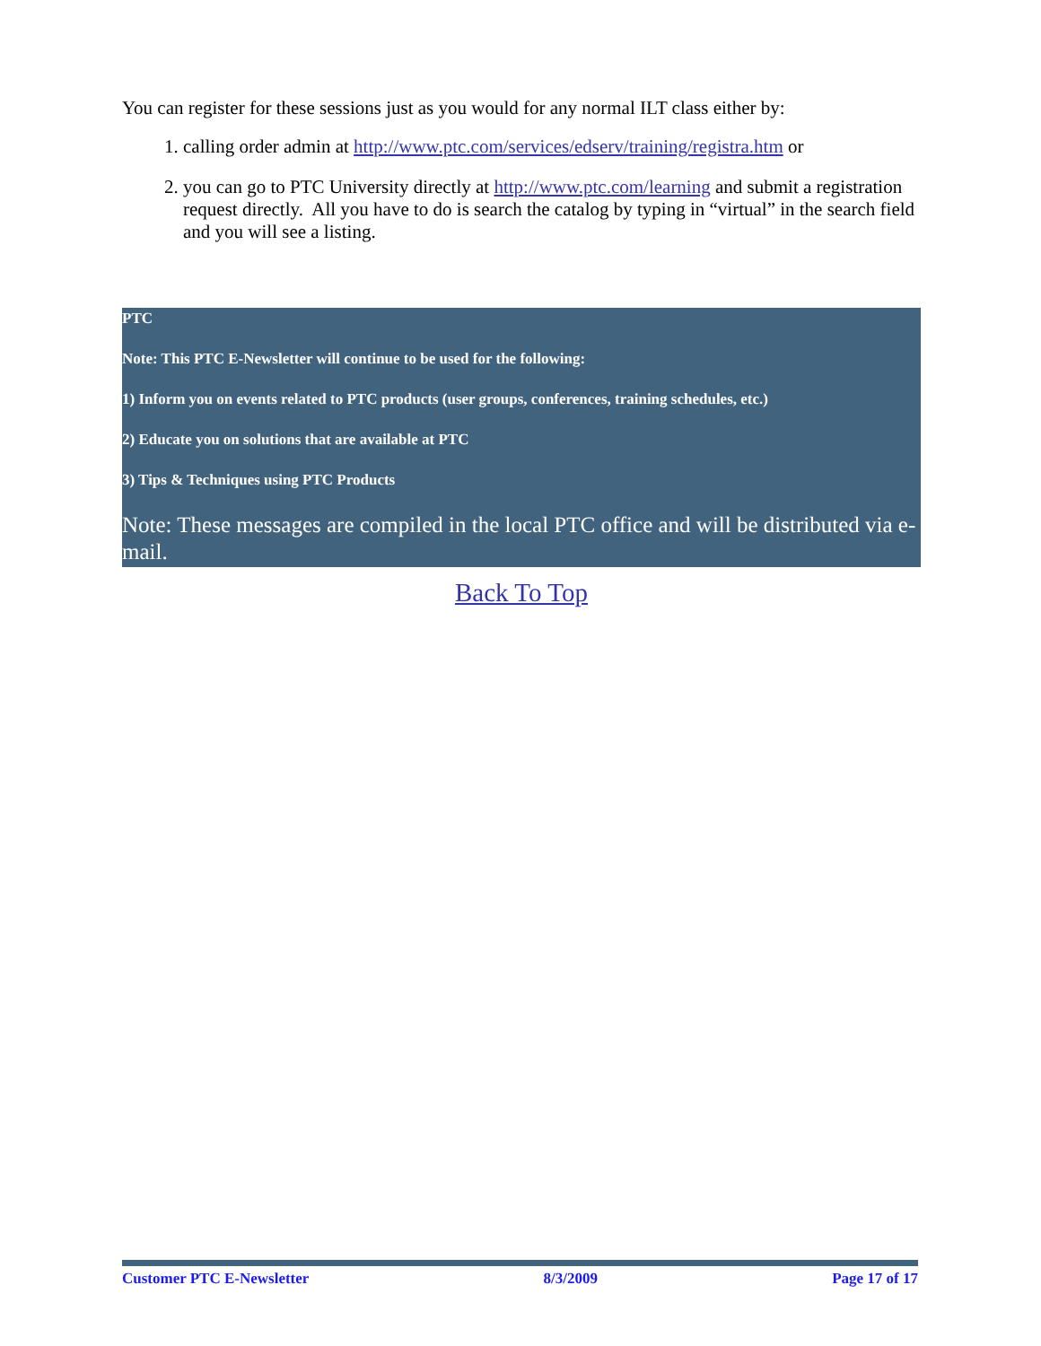You can register for these sessions just as you would for any normal ILT class either by:
1. calling order admin at http://www.ptc.com/services/edserv/training/registra.htm or
2. you can go to PTC University directly at http://www.ptc.com/learning and submit a registration request directly. All you have to do is search the catalog by typing in “virtual” in the search field and you will see a listing.
PTC
Note: This PTC E-Newsletter will continue to be used for the following:
1) Inform you on events related to PTC products (user groups, conferences, training schedules, etc.)
2) Educate you on solutions that are available at PTC
3) Tips & Techniques using PTC Products
Note: These messages are compiled in the local PTC office and will be distributed via e-mail.
Back To Top
Customer PTC E-Newsletter 8/3/2009 Page 17 of 17